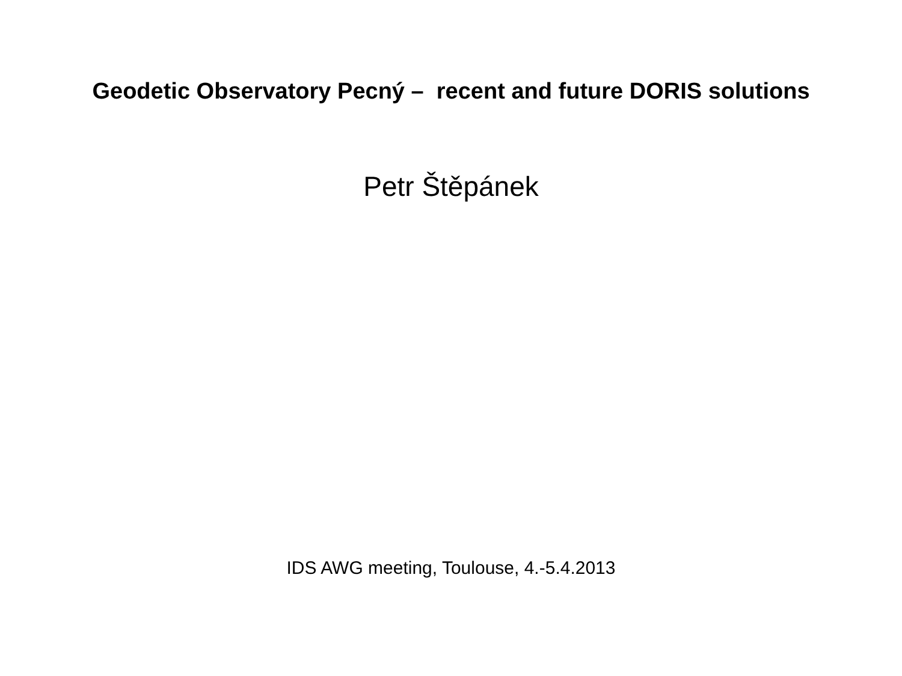Geodetic Observatory Pecný – recent and future DORIS solutions
Petr Štěpánek
IDS AWG meeting, Toulouse, 4.-5.4.2013